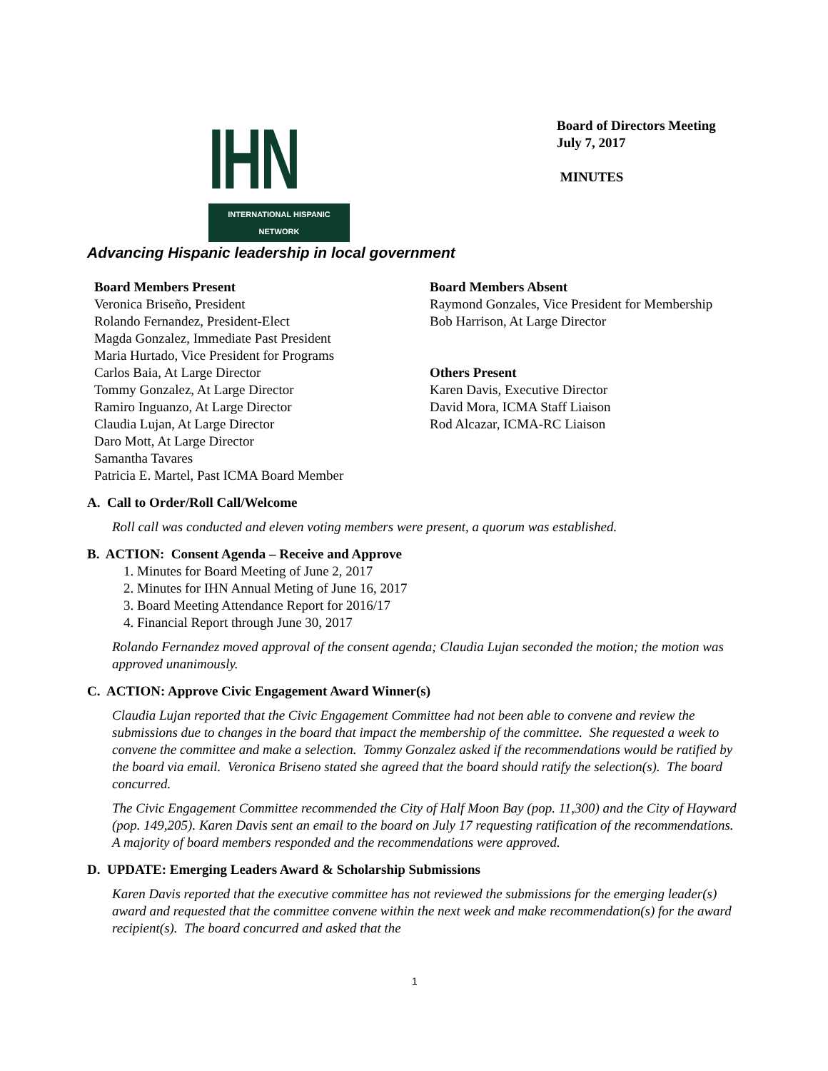IHN
INTERNATIONAL HISPANIC NETWORK
Board of Directors Meeting
July 7, 2017
MINUTES
Advancing Hispanic leadership in local government
Board Members Present
Veronica Briseño, President
Rolando Fernandez, President-Elect
Magda Gonzalez, Immediate Past President
Maria Hurtado, Vice President for Programs
Carlos Baia, At Large Director
Tommy Gonzalez, At Large Director
Ramiro Inguanzo, At Large Director
Claudia Lujan, At Large Director
Daro Mott, At Large Director
Samantha Tavares
Patricia E. Martel, Past ICMA Board Member
Board Members Absent
Raymond Gonzales, Vice President for Membership
Bob Harrison, At Large Director
Others Present
Karen Davis, Executive Director
David Mora, ICMA Staff Liaison
Rod Alcazar, ICMA-RC Liaison
A. Call to Order/Roll Call/Welcome
Roll call was conducted and eleven voting members were present, a quorum was established.
B. ACTION: Consent Agenda – Receive and Approve
1. Minutes for Board Meeting of June 2, 2017
2. Minutes for IHN Annual Meting of June 16, 2017
3. Board Meeting Attendance Report for 2016/17
4. Financial Report through June 30, 2017
Rolando Fernandez moved approval of the consent agenda; Claudia Lujan seconded the motion; the motion was approved unanimously.
C. ACTION: Approve Civic Engagement Award Winner(s)
Claudia Lujan reported that the Civic Engagement Committee had not been able to convene and review the submissions due to changes in the board that impact the membership of the committee. She requested a week to convene the committee and make a selection. Tommy Gonzalez asked if the recommendations would be ratified by the board via email. Veronica Briseno stated she agreed that the board should ratify the selection(s). The board concurred.
The Civic Engagement Committee recommended the City of Half Moon Bay (pop. 11,300) and the City of Hayward (pop. 149,205). Karen Davis sent an email to the board on July 17 requesting ratification of the recommendations. A majority of board members responded and the recommendations were approved.
D. UPDATE: Emerging Leaders Award & Scholarship Submissions
Karen Davis reported that the executive committee has not reviewed the submissions for the emerging leader(s) award and requested that the committee convene within the next week and make recommendation(s) for the award recipient(s). The board concurred and asked that the
1